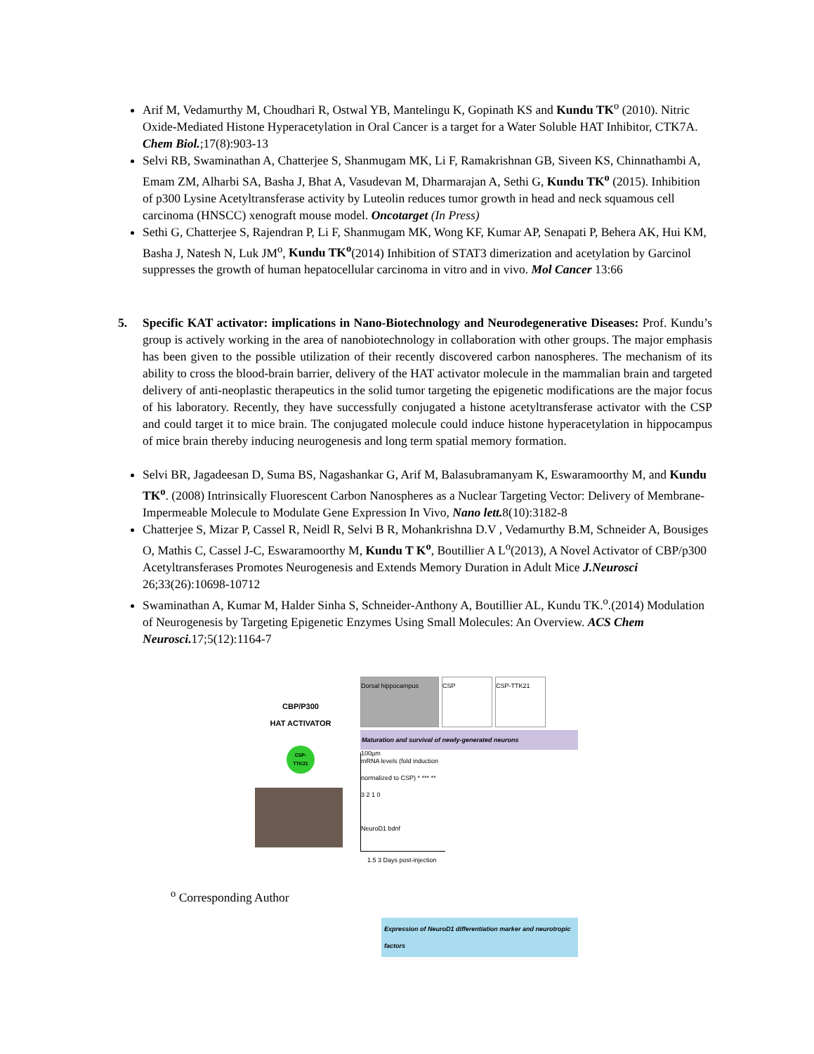Arif M, Vedamurthy M, Choudhari R, Ostwal YB, Mantelingu K, Gopinath KS and Kundu TK<sup>o</sup> (2010). Nitric Oxide-Mediated Histone Hyperacetylation in Oral Cancer is a target for a Water Soluble HAT Inhibitor, CTK7A. Chem Biol.;17(8):903-13
Selvi RB, Swaminathan A, Chatterjee S, Shanmugam MK, Li F, Ramakrishnan GB, Siveen KS, Chinnathambi A, Emam ZM, Alharbi SA, Basha J, Bhat A, Vasudevan M, Dharmarajan A, Sethi G, Kundu TK<sup>o</sup> (2015). Inhibition of p300 Lysine Acetyltransferase activity by Luteolin reduces tumor growth in head and neck squamous cell carcinoma (HNSCC) xenograft mouse model. Oncotarget (In Press)
Sethi G, Chatterjee S, Rajendran P, Li F, Shanmugam MK, Wong KF, Kumar AP, Senapati P, Behera AK, Hui KM, Basha J, Natesh N, Luk JM<sup>o</sup>, Kundu TK<sup>o</sup>(2014) Inhibition of STAT3 dimerization and acetylation by Garcinol suppresses the growth of human hepatocellular carcinoma in vitro and in vivo. Mol Cancer 13:66
5. Specific KAT activator: implications in Nano-Biotechnology and Neurodegenerative Diseases: Prof. Kundu’s group is actively working in the area of nanobiotechnology in collaboration with other groups. The major emphasis has been given to the possible utilization of their recently discovered carbon nanospheres. The mechanism of its ability to cross the blood-brain barrier, delivery of the HAT activator molecule in the mammalian brain and targeted delivery of anti-neoplastic therapeutics in the solid tumor targeting the epigenetic modifications are the major focus of his laboratory. Recently, they have successfully conjugated a histone acetyltransferase activator with the CSP and could target it to mice brain. The conjugated molecule could induce histone hyperacetylation in hippocampus of mice brain thereby inducing neurogenesis and long term spatial memory formation.
Selvi BR, Jagadeesan D, Suma BS, Nagashankar G, Arif M, Balasubramanyam K, Eswaramoorthy M, and Kundu TK<sup>o</sup>. (2008) Intrinsically Fluorescent Carbon Nanospheres as a Nuclear Targeting Vector: Delivery of Membrane-Impermeable Molecule to Modulate Gene Expression In Vivo, Nano lett. 8(10):3182-8
Chatterjee S, Mizar P, Cassel R, Neidl R, Selvi B R, Mohankrishna D.V , Vedamurthy B.M, Schneider A, Bousiges O, Mathis C, Cassel J-C, Eswaramoorthy M, Kundu T K<sup>o</sup>, Boutillier A L<sup>o</sup>(2013), A Novel Activator of CBP/p300 Acetyltransferases Promotes Neurogenesis and Extends Memory Duration in Adult Mice J.Neurosci 26;33(26):10698-10712
Swaminathan A, Kumar M, Halder Sinha S, Schneider-Anthony A, Boutillier AL, Kundu TK.<sup>o</sup>.(2014) Modulation of Neurogenesis by Targeting Epigenetic Enzymes Using Small Molecules: An Overview. ACS Chem Neurosci. 17;5(12):1164-7
CBP/P300
HAT ACTIVATOR
CSP-
TTK21
Dorsal hippocampus
100µm
CSP CSP-TTK21
Maturation and survival of newly-generated neurons
mRNA levels (fold induction normalized to CSP) * *** **
3 2 1 0
NeuroD1 bdnf
1.5 3 Days post-injection
Expression of NeuroD1 differentiation marker and neurotropic factors
<sup>o</sup> Corresponding Author